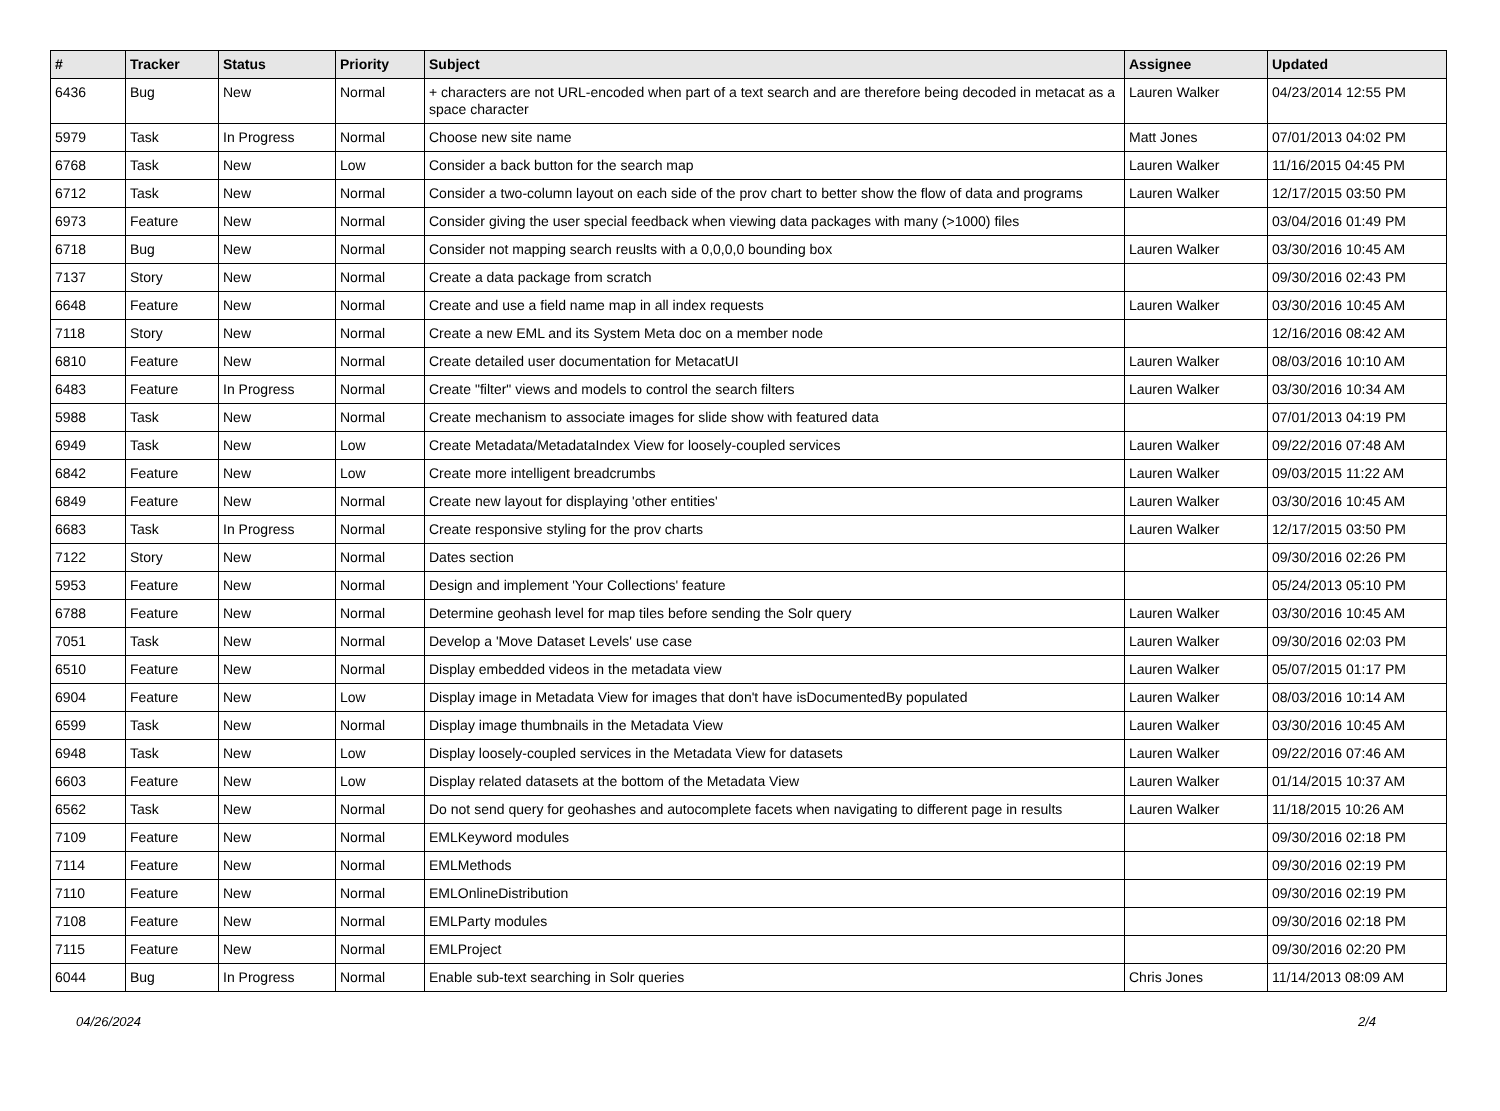| # | Tracker | Status | Priority | Subject | Assignee | Updated |
| --- | --- | --- | --- | --- | --- | --- |
| 6436 | Bug | New | Normal | + characters are not URL-encoded when part of a text search and are therefore being decoded in metacat as a space character | Lauren Walker | 04/23/2014 12:55 PM |
| 5979 | Task | In Progress | Normal | Choose new site name | Matt Jones | 07/01/2013 04:02 PM |
| 6768 | Task | New | Low | Consider a back button for the search map | Lauren Walker | 11/16/2015 04:45 PM |
| 6712 | Task | New | Normal | Consider a two-column layout on each side of the prov chart to better show the flow of data and programs | Lauren Walker | 12/17/2015 03:50 PM |
| 6973 | Feature | New | Normal | Consider giving the user special feedback when viewing data packages with many (>1000) files | | 03/04/2016 01:49 PM |
| 6718 | Bug | New | Normal | Consider not mapping search reuslts with a 0,0,0,0 bounding box | Lauren Walker | 03/30/2016 10:45 AM |
| 7137 | Story | New | Normal | Create a data package from scratch | | 09/30/2016 02:43 PM |
| 6648 | Feature | New | Normal | Create and use a field name map in all index requests | Lauren Walker | 03/30/2016 10:45 AM |
| 7118 | Story | New | Normal | Create a new EML and its System Meta doc on a member node | | 12/16/2016 08:42 AM |
| 6810 | Feature | New | Normal | Create detailed user documentation for MetacatUI | Lauren Walker | 08/03/2016 10:10 AM |
| 6483 | Feature | In Progress | Normal | Create "filter" views and models to control the search filters | Lauren Walker | 03/30/2016 10:34 AM |
| 5988 | Task | New | Normal | Create mechanism to associate images for slide show with featured data | | 07/01/2013 04:19 PM |
| 6949 | Task | New | Low | Create Metadata/MetadataIndex View for loosely-coupled services | Lauren Walker | 09/22/2016 07:48 AM |
| 6842 | Feature | New | Low | Create more intelligent breadcrumbs | Lauren Walker | 09/03/2015 11:22 AM |
| 6849 | Feature | New | Normal | Create new layout for displaying 'other entities' | Lauren Walker | 03/30/2016 10:45 AM |
| 6683 | Task | In Progress | Normal | Create responsive styling for the prov charts | Lauren Walker | 12/17/2015 03:50 PM |
| 7122 | Story | New | Normal | Dates section | | 09/30/2016 02:26 PM |
| 5953 | Feature | New | Normal | Design and implement 'Your Collections' feature | | 05/24/2013 05:10 PM |
| 6788 | Feature | New | Normal | Determine geohash level for map tiles before sending the Solr query | Lauren Walker | 03/30/2016 10:45 AM |
| 7051 | Task | New | Normal | Develop a 'Move Dataset Levels' use case | Lauren Walker | 09/30/2016 02:03 PM |
| 6510 | Feature | New | Normal | Display embedded videos in the metadata view | Lauren Walker | 05/07/2015 01:17 PM |
| 6904 | Feature | New | Low | Display image in Metadata View for images that don't have isDocumentedBy populated | Lauren Walker | 08/03/2016 10:14 AM |
| 6599 | Task | New | Normal | Display image thumbnails in the Metadata View | Lauren Walker | 03/30/2016 10:45 AM |
| 6948 | Task | New | Low | Display loosely-coupled services in the Metadata View for datasets | Lauren Walker | 09/22/2016 07:46 AM |
| 6603 | Feature | New | Low | Display related datasets at the bottom of the Metadata View | Lauren Walker | 01/14/2015 10:37 AM |
| 6562 | Task | New | Normal | Do not send query for geohashes and autocomplete facets when navigating to different page in results | Lauren Walker | 11/18/2015 10:26 AM |
| 7109 | Feature | New | Normal | EMLKeyword modules | | 09/30/2016 02:18 PM |
| 7114 | Feature | New | Normal | EMLMethods | | 09/30/2016 02:19 PM |
| 7110 | Feature | New | Normal | EMLOnlineDistribution | | 09/30/2016 02:19 PM |
| 7108 | Feature | New | Normal | EMLParty modules | | 09/30/2016 02:18 PM |
| 7115 | Feature | New | Normal | EMLProject | | 09/30/2016 02:20 PM |
| 6044 | Bug | In Progress | Normal | Enable sub-text searching in Solr queries | Chris Jones | 11/14/2013 08:09 AM |
04/26/2024 2/4